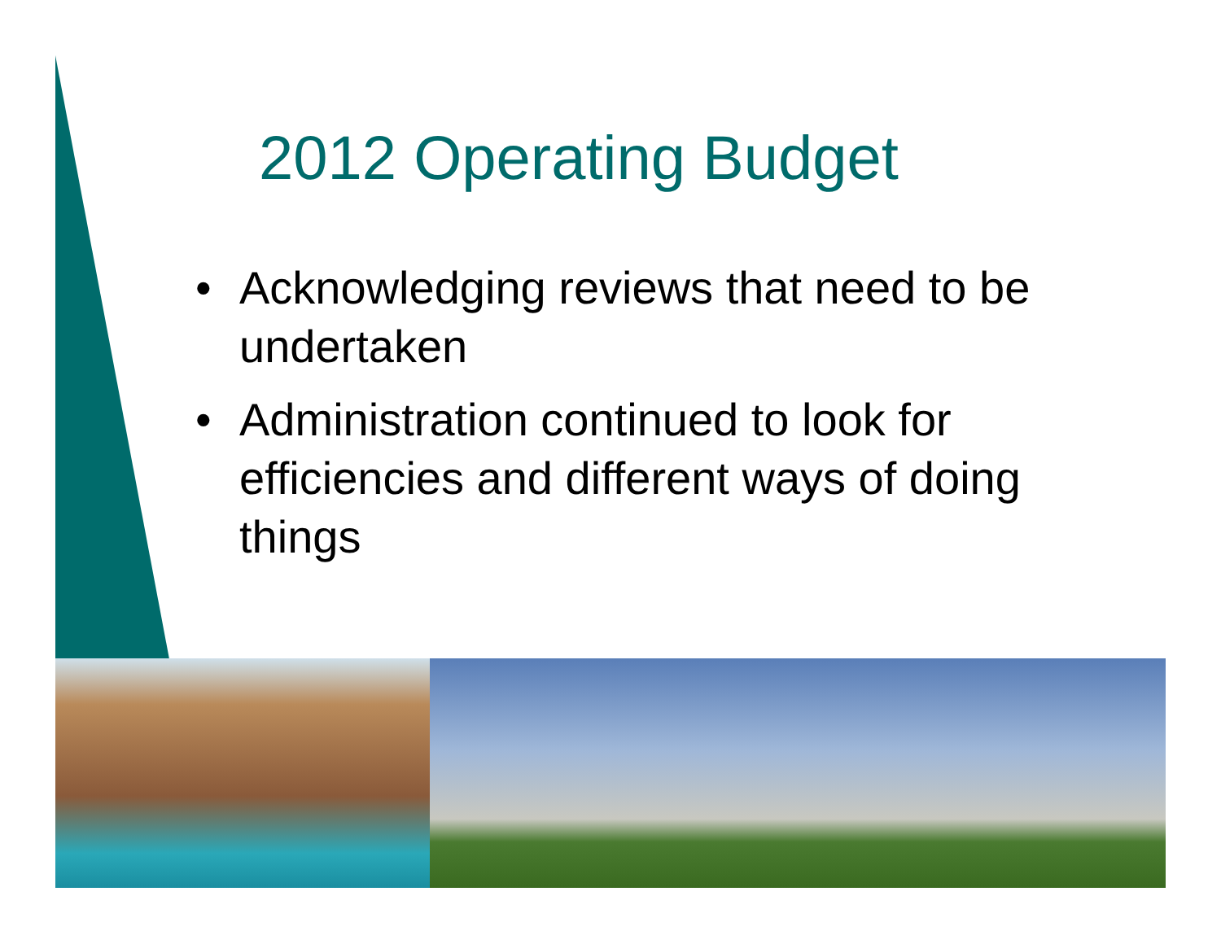2012 Operating Budget
• Acknowledging reviews that need to be undertaken
• Administration continued to look for efficiencies and different ways of doing things